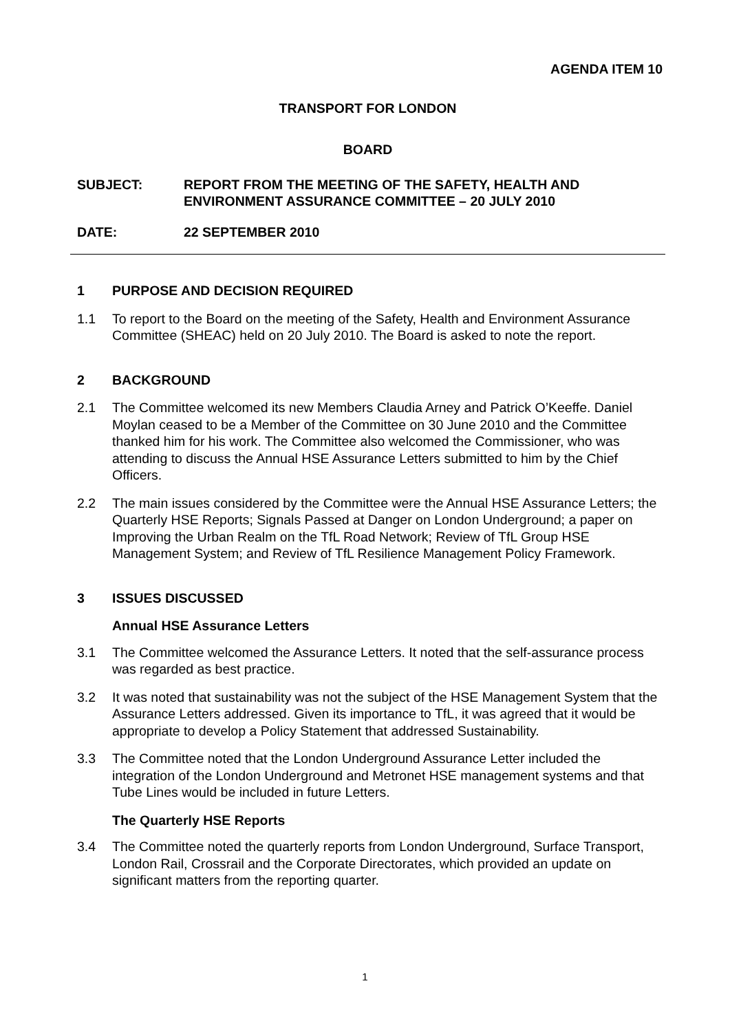AGENDA ITEM 10
TRANSPORT FOR LONDON
BOARD
SUBJECT: REPORT FROM THE MEETING OF THE SAFETY, HEALTH AND ENVIRONMENT ASSURANCE COMMITTEE – 20 JULY 2010
DATE: 22 SEPTEMBER 2010
1 PURPOSE AND DECISION REQUIRED
1.1 To report to the Board on the meeting of the Safety, Health and Environment Assurance Committee (SHEAC) held on 20 July 2010. The Board is asked to note the report.
2 BACKGROUND
2.1 The Committee welcomed its new Members Claudia Arney and Patrick O’Keeffe. Daniel Moylan ceased to be a Member of the Committee on 30 June 2010 and the Committee thanked him for his work. The Committee also welcomed the Commissioner, who was attending to discuss the Annual HSE Assurance Letters submitted to him by the Chief Officers.
2.2 The main issues considered by the Committee were the Annual HSE Assurance Letters; the Quarterly HSE Reports; Signals Passed at Danger on London Underground; a paper on Improving the Urban Realm on the TfL Road Network; Review of TfL Group HSE Management System; and Review of TfL Resilience Management Policy Framework.
3 ISSUES DISCUSSED
Annual HSE Assurance Letters
3.1 The Committee welcomed the Assurance Letters. It noted that the self-assurance process was regarded as best practice.
3.2 It was noted that sustainability was not the subject of the HSE Management System that the Assurance Letters addressed. Given its importance to TfL, it was agreed that it would be appropriate to develop a Policy Statement that addressed Sustainability.
3.3 The Committee noted that the London Underground Assurance Letter included the integration of the London Underground and Metronet HSE management systems and that Tube Lines would be included in future Letters.
The Quarterly HSE Reports
3.4 The Committee noted the quarterly reports from London Underground, Surface Transport, London Rail, Crossrail and the Corporate Directorates, which provided an update on significant matters from the reporting quarter.
1